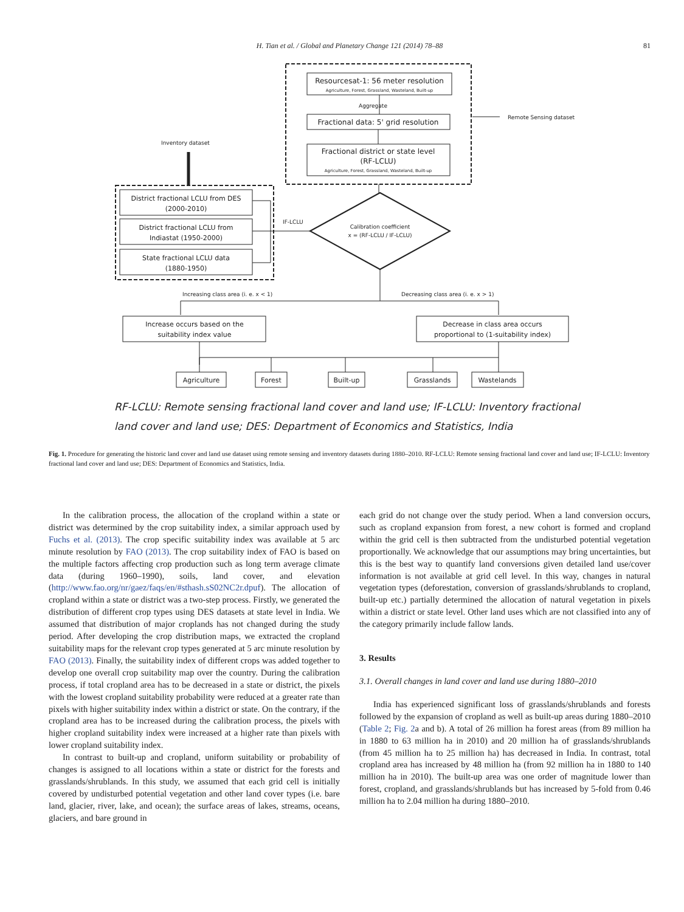H. Tian et al. / Global and Planetary Change 121 (2014) 78–88
81
Resourcesat-1: 56 meter resolution
Agriculture, Forest, Grassland, Wasteland, Built-up
Aggregate
Fractional data: 5' grid resolution
Fractional district or state level
(RF-LCLU)
Agriculture, Forest, Grassland, Wasteland, Built-up
Remote Sensing dataset
Inventory dataset
District fractional LCLU from DES
(2000-2010)
District fractional LCLU from
Indiastat (1950-2000)
State fractional LCLU data
(1880-1950)
IF-LCLU
Calibration coefficient
x = (RF-LCLU / IF-LCLU)
Increasing class area (i. e. x < 1)
Decreasing class area (i. e. x > 1)
Increase occurs based on the
suitability index value
Decrease in class area occurs
proportional to (1-suitability index)
Agriculture
Forest
Built-up
Grasslands
Wastelands
RF-LCLU: Remote sensing fractional land cover and land use; IF-LCLU: Inventory fractional
land cover and land use; DES: Department of Economics and Statistics, India
Fig. 1. Procedure for generating the historic land cover and land use dataset using remote sensing and inventory datasets during 1880–2010. RF-LCLU: Remote sensing fractional land cover and land use; IF-LCLU: Inventory fractional land cover and land use; DES: Department of Economics and Statistics, India.
In the calibration process, the allocation of the cropland within a state or district was determined by the crop suitability index, a similar approach used by Fuchs et al. (2013). The crop specific suitability index was available at 5 arc minute resolution by FAO (2013). The crop suitability index of FAO is based on the multiple factors affecting crop production such as long term average climate data (during 1960–1990), soils, land cover, and elevation (http://www.fao.org/nr/gaez/faqs/en/#sthash.sS02NC2r.dpuf). The allocation of cropland within a state or district was a two-step process. Firstly, we generated the distribution of different crop types using DES datasets at state level in India. We assumed that distribution of major croplands has not changed during the study period. After developing the crop distribution maps, we extracted the cropland suitability maps for the relevant crop types generated at 5 arc minute resolution by FAO (2013). Finally, the suitability index of different crops was added together to develop one overall crop suitability map over the country. During the calibration process, if total cropland area has to be decreased in a state or district, the pixels with the lowest cropland suitability probability were reduced at a greater rate than pixels with higher suitability index within a district or state. On the contrary, if the cropland area has to be increased during the calibration process, the pixels with higher cropland suitability index were increased at a higher rate than pixels with lower cropland suitability index.
In contrast to built-up and cropland, uniform suitability or probability of changes is assigned to all locations within a state or district for the forests and grasslands/shrublands. In this study, we assumed that each grid cell is initially covered by undisturbed potential vegetation and other land cover types (i.e. bare land, glacier, river, lake, and ocean); the surface areas of lakes, streams, oceans, glaciers, and bare ground in
each grid do not change over the study period. When a land conversion occurs, such as cropland expansion from forest, a new cohort is formed and cropland within the grid cell is then subtracted from the undisturbed potential vegetation proportionally. We acknowledge that our assumptions may bring uncertainties, but this is the best way to quantify land conversions given detailed land use/cover information is not available at grid cell level. In this way, changes in natural vegetation types (deforestation, conversion of grasslands/shrublands to cropland, built-up etc.) partially determined the allocation of natural vegetation in pixels within a district or state level. Other land uses which are not classified into any of the category primarily include fallow lands.
3. Results
3.1. Overall changes in land cover and land use during 1880–2010
India has experienced significant loss of grasslands/shrublands and forests followed by the expansion of cropland as well as built-up areas during 1880–2010 (Table 2; Fig. 2a and b). A total of 26 million ha forest areas (from 89 million ha in 1880 to 63 million ha in 2010) and 20 million ha of grasslands/shrublands (from 45 million ha to 25 million ha) has decreased in India. In contrast, total cropland area has increased by 48 million ha (from 92 million ha in 1880 to 140 million ha in 2010). The built-up area was one order of magnitude lower than forest, cropland, and grasslands/shrublands but has increased by 5-fold from 0.46 million ha to 2.04 million ha during 1880–2010.